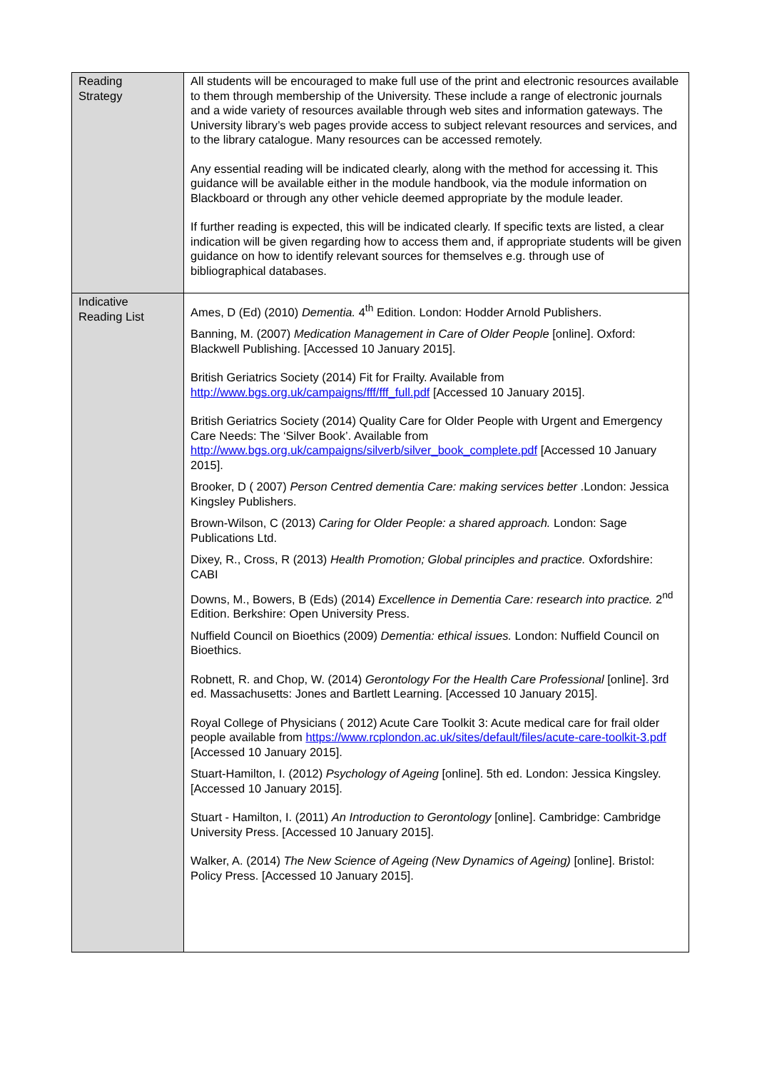| Reading Strategy | All students will be encouraged to make full use of the print and electronic resources available to them through membership of the University. These include a range of electronic journals and a wide variety of resources available through web sites and information gateways. The University library’s web pages provide access to subject relevant resources and services, and to the library catalogue. Many resources can be accessed remotely. Any essential reading will be indicated clearly, along with the method for accessing it. This guidance will be available either in the module handbook, via the module information on Blackboard or through any other vehicle deemed appropriate by the module leader. If further reading is expected, this will be indicated clearly. If specific texts are listed, a clear indication will be given regarding how to access them and, if appropriate students will be given guidance on how to identify relevant sources for themselves e.g. through use of bibliographical databases. |
| Indicative Reading List | Ames, D (Ed) (2010) Dementia. 4<sup>th</sup> Edition. London: Hodder Arnold Publishers. Banning, M. (2007) Medication Management in Care of Older People [online]. Oxford: Blackwell Publishing. [Accessed 10 January 2015]. British Geriatrics Society (2014) Fit for Frailty. Available from http://www.bgs.org.uk/campaigns/fff/fff_full.pdf [Accessed 10 January 2015]. British Geriatrics Society (2014) Quality Care for Older People with Urgent and Emergency Care Needs: The ‘Silver Book’. Available from http://www.bgs.org.uk/campaigns/silverb/silver_book_complete.pdf [Accessed 10 January 2015]. Brooker, D ( 2007) Person Centred dementia Care: making services better .London: Jessica Kingsley Publishers. Brown-Wilson, C (2013) Caring for Older People: a shared approach. London: Sage Publications Ltd. Dixey, R., Cross, R (2013) Health Promotion; Global principles and practice. Oxfordshire: CABI Downs, M., Bowers, B (Eds) (2014) Excellence in Dementia Care: research into practice. 2<sup>nd</sup> Edition. Berkshire: Open University Press. Nuffield Council on Bioethics (2009) Dementia: ethical issues. London: Nuffield Council on Bioethics. Robnett, R. and Chop, W. (2014) Gerontology For the Health Care Professional [online]. 3rd ed. Massachusetts: Jones and Bartlett Learning. [Accessed 10 January 2015]. Royal College of Physicians ( 2012) Acute Care Toolkit 3: Acute medical care for frail older people available from https://www.rcplondon.ac.uk/sites/default/files/acute-care-toolkit-3.pdf [Accessed 10 January 2015]. Stuart-Hamilton, I. (2012) Psychology of Ageing [online]. 5th ed. London: Jessica Kingsley. [Accessed 10 January 2015]. Stuart - Hamilton, I. (2011) An Introduction to Gerontology [online]. Cambridge: Cambridge University Press. [Accessed 10 January 2015]. Walker, A. (2014) The New Science of Ageing (New Dynamics of Ageing) [online]. Bristol: Policy Press. [Accessed 10 January 2015]. |